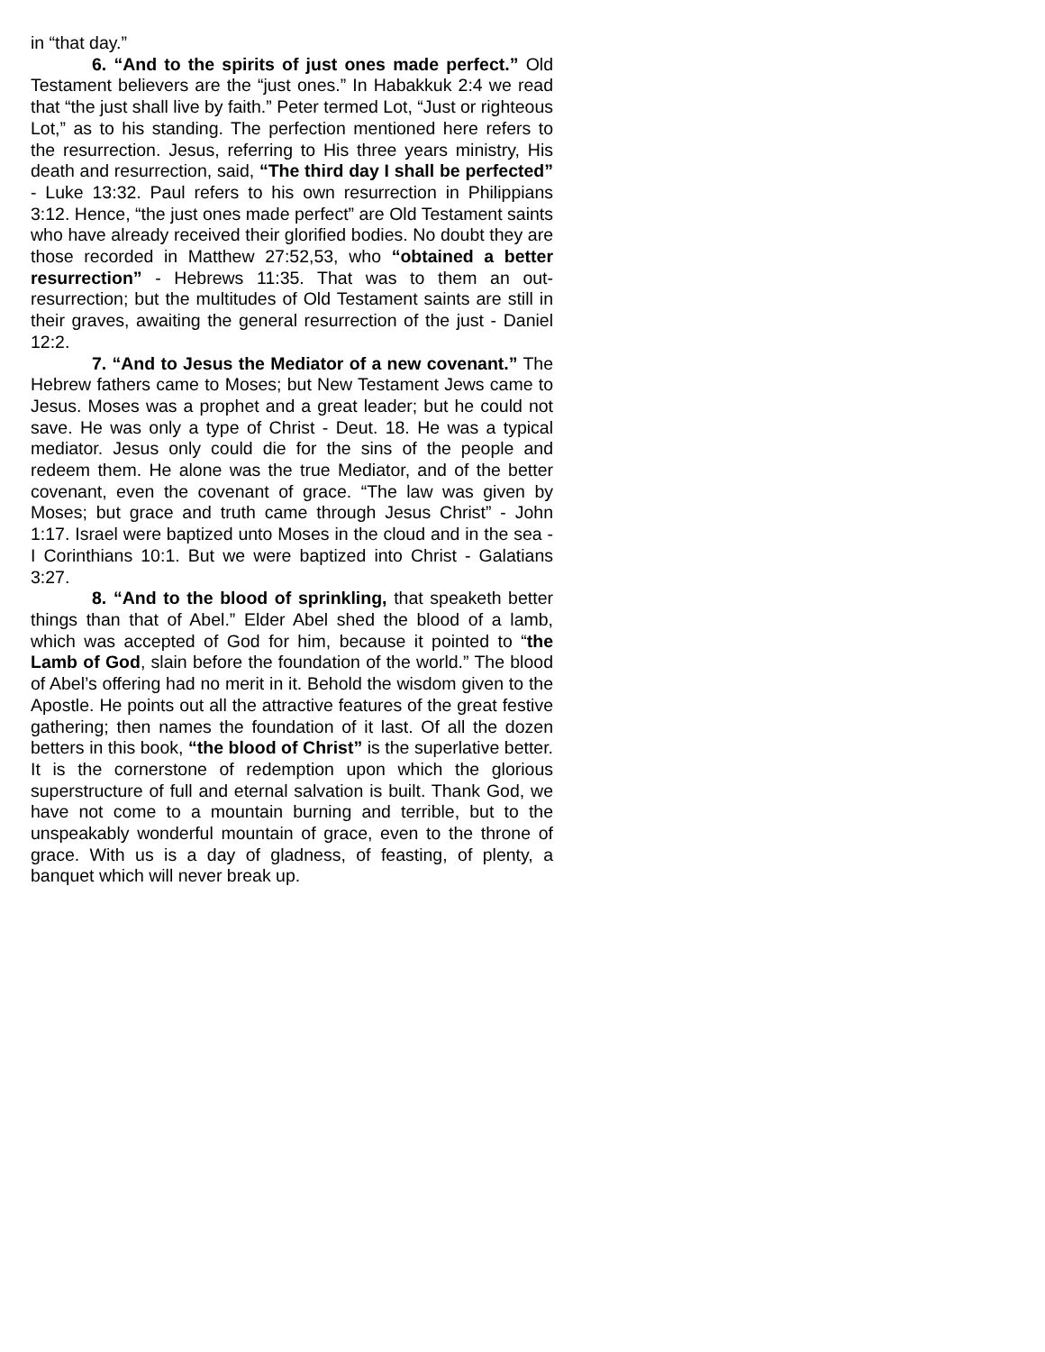in “that day.”
6. “And to the spirits of just ones made perfect.” Old Testament believers are the “just ones.” In Habakkuk 2:4 we read that “the just shall live by faith.” Peter termed Lot, “Just or righteous Lot,” as to his standing. The perfection mentioned here refers to the resurrection. Jesus, referring to His three years ministry, His death and resurrection, said, “The third day I shall be perfected” - Luke 13:32. Paul refers to his own resurrection in Philippians 3:12. Hence, “the just ones made perfect” are Old Testament saints who have already received their glorified bodies. No doubt they are those recorded in Matthew 27:52,53, who “obtained a better resurrection” - Hebrews 11:35. That was to them an out-resurrection; but the multitudes of Old Testament saints are still in their graves, awaiting the general resurrection of the just - Daniel 12:2.
7. “And to Jesus the Mediator of a new covenant.” The Hebrew fathers came to Moses; but New Testament Jews came to Jesus. Moses was a prophet and a great leader; but he could not save. He was only a type of Christ - Deut. 18. He was a typical mediator. Jesus only could die for the sins of the people and redeem them. He alone was the true Mediator, and of the better covenant, even the covenant of grace. “The law was given by Moses; but grace and truth came through Jesus Christ” - John 1:17. Israel were baptized unto Moses in the cloud and in the sea - I Corinthians 10:1. But we were baptized into Christ - Galatians 3:27.
8. “And to the blood of sprinkling, that speaketh better things than that of Abel.” Elder Abel shed the blood of a lamb, which was accepted of God for him, because it pointed to “the Lamb of God, slain before the foundation of the world.” The blood of Abel’s offering had no merit in it. Behold the wisdom given to the Apostle. He points out all the attractive features of the great festive gathering; then names the foundation of it last. Of all the dozen betters in this book, “the blood of Christ” is the superlative better. It is the cornerstone of redemption upon which the glorious superstructure of full and eternal salvation is built. Thank God, we have not come to a mountain burning and terrible, but to the unspeakably wonderful mountain of grace, even to the throne of grace. With us is a day of gladness, of feasting, of plenty, a banquet which will never break up.